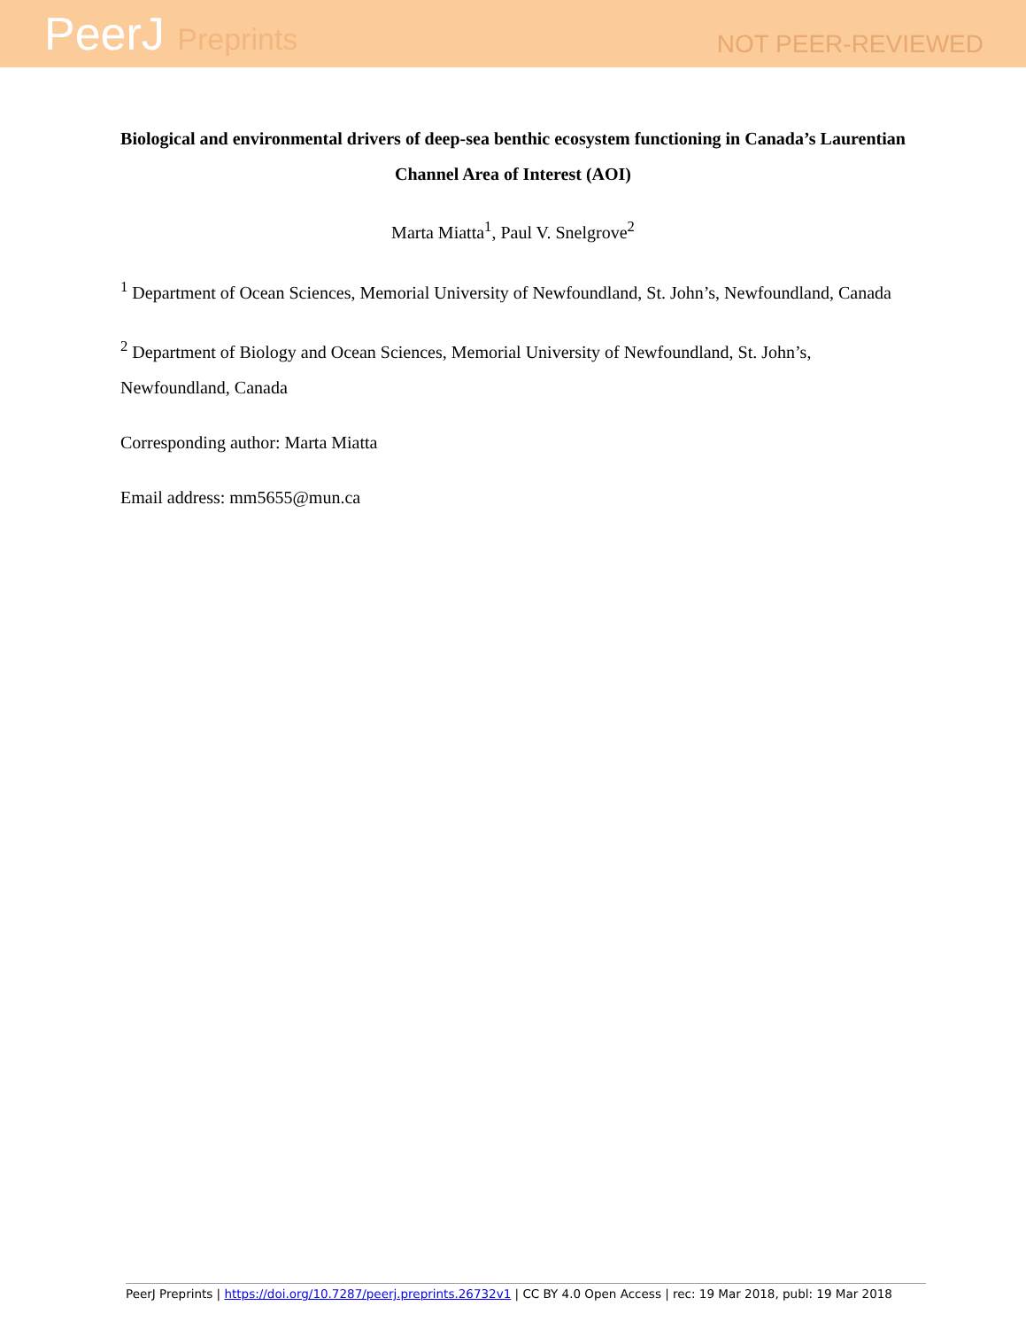PeerJ Preprints
NOT PEER-REVIEWED
Biological and environmental drivers of deep-sea benthic ecosystem functioning in Canada’s Laurentian Channel Area of Interest (AOI)
Marta Miatta<sup>1</sup>, Paul V. Snelgrove<sup>2</sup>
<sup>1</sup> Department of Ocean Sciences, Memorial University of Newfoundland, St. John’s, Newfoundland, Canada
<sup>2</sup> Department of Biology and Ocean Sciences, Memorial University of Newfoundland, St. John’s, Newfoundland, Canada
Corresponding author: Marta Miatta
Email address: mm5655@mun.ca
PeerJ Preprints | https://doi.org/10.7287/peerj.preprints.26732v1 | CC BY 4.0 Open Access | rec: 19 Mar 2018, publ: 19 Mar 2018